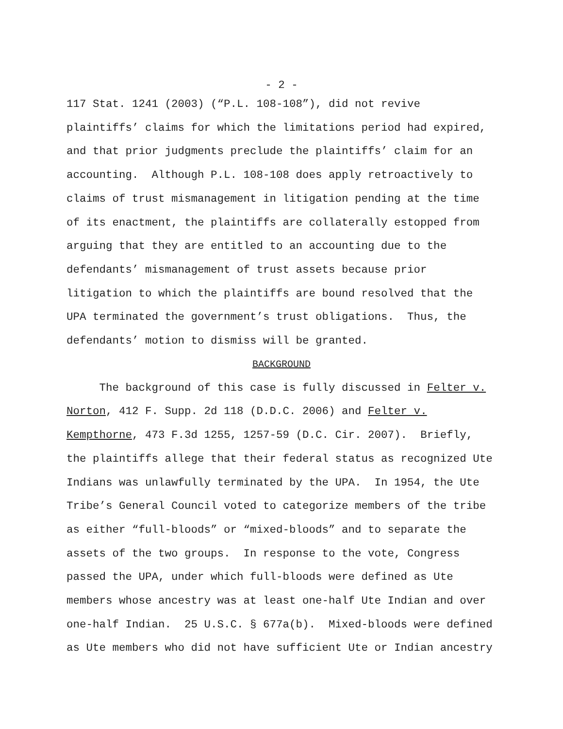- 2 -
117 Stat. 1241 (2003) (“P.L. 108-108”), did not revive
plaintiffs’ claims for which the limitations period had expired,
and that prior judgments preclude the plaintiffs’ claim for an
accounting. Although P.L. 108-108 does apply retroactively to
claims of trust mismanagement in litigation pending at the time
of its enactment, the plaintiffs are collaterally estopped from
arguing that they are entitled to an accounting due to the
defendants’ mismanagement of trust assets because prior
litigation to which the plaintiffs are bound resolved that the
UPA terminated the government’s trust obligations. Thus, the
defendants’ motion to dismiss will be granted.
BACKGROUND
The background of this case is fully discussed in Felter v.
Norton, 412 F. Supp. 2d 118 (D.D.C. 2006) and Felter v.
Kempthorne, 473 F.3d 1255, 1257-59 (D.C. Cir. 2007). Briefly,
the plaintiffs allege that their federal status as recognized Ute
Indians was unlawfully terminated by the UPA. In 1954, the Ute
Tribe’s General Council voted to categorize members of the tribe
as either “full-bloods” or “mixed-bloods” and to separate the
assets of the two groups. In response to the vote, Congress
passed the UPA, under which full-bloods were defined as Ute
members whose ancestry was at least one-half Ute Indian and over
one-half Indian. 25 U.S.C. § 677a(b). Mixed-bloods were defined
as Ute members who did not have sufficient Ute or Indian ancestry